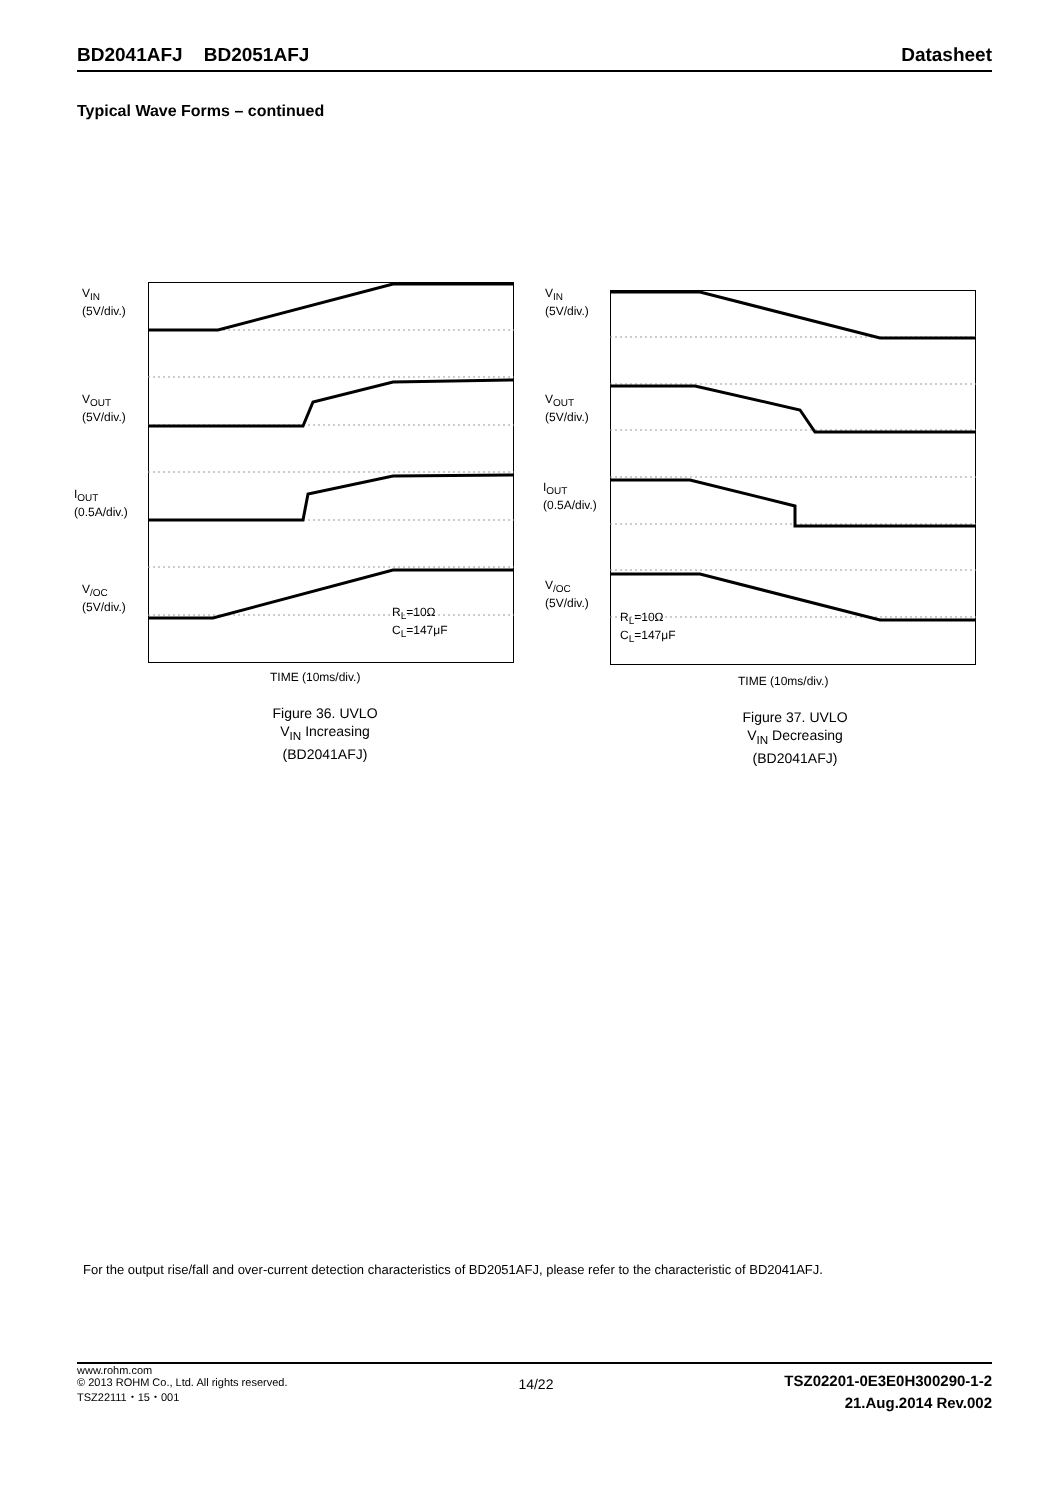BD2041AFJ BD2051AFJ Datasheet
Typical Wave Forms – continued
V<sub>IN</sub>
(5V/div.)
V<sub>OUT</sub>
(5V/div.)
I<sub>OUT</sub>
(0.5A/div.)
V<sub>/OC</sub>
(5V/div.)
R<sub>L</sub>=10Ω
C<sub>L</sub>=147μF
TIME (10ms/div.)
Figure 36. UVLO
V<sub>IN</sub> Increasing
(BD2041AFJ)
V<sub>IN</sub>
(5V/div.)
V<sub>OUT</sub>
(5V/div.)
I<sub>OUT</sub>
(0.5A/div.)
V<sub>/OC</sub>
(5V/div.)
R<sub>L</sub>=10Ω
C<sub>L</sub>=147μF
TIME (10ms/div.)
Figure 37. UVLO
V<sub>IN</sub> Decreasing
(BD2041AFJ)
For the output rise/fall and over-current detection characteristics of BD2051AFJ, please refer to the characteristic of BD2041AFJ.
www.rohm.com
© 2013 ROHM Co., Ltd. All rights reserved.
TSZ22111・15・001
14/22
TSZ02201-0E3E0H300290-1-2
21.Aug.2014 Rev.002